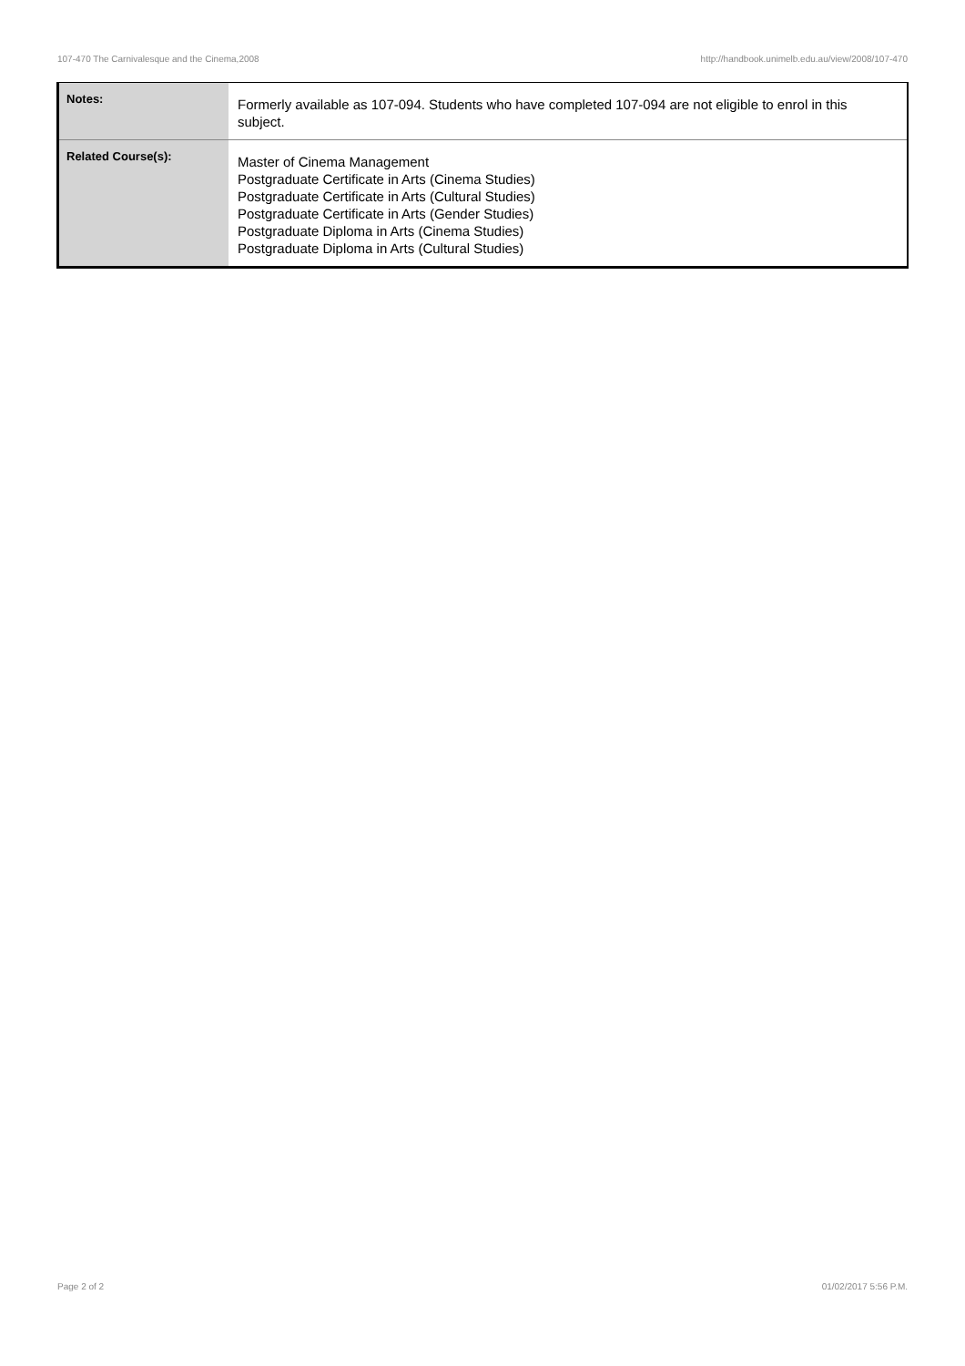107-470 The Carnivalesque and the Cinema,2008 http://handbook.unimelb.edu.au/view/2008/107-470
| Notes: | Formerly available as 107-094. Students who have completed 107-094 are not eligible to enrol in this subject. |
| Related Course(s): | Master of Cinema Management Postgraduate Certificate in Arts (Cinema Studies) Postgraduate Certificate in Arts (Cultural Studies) Postgraduate Certificate in Arts (Gender Studies) Postgraduate Diploma in Arts (Cinema Studies) Postgraduate Diploma in Arts (Cultural Studies) |
Page 2 of 2 01/02/2017 5:56 P.M.